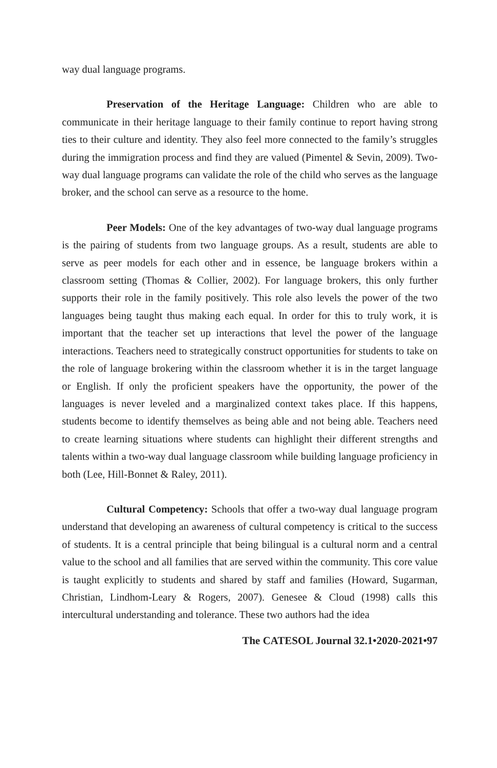way dual language programs.
Preservation of the Heritage Language: Children who are able to communicate in their heritage language to their family continue to report having strong ties to their culture and identity. They also feel more connected to the family’s struggles during the immigration process and find they are valued (Pimentel & Sevin, 2009). Two-way dual language programs can validate the role of the child who serves as the language broker, and the school can serve as a resource to the home.
Peer Models: One of the key advantages of two-way dual language programs is the pairing of students from two language groups. As a result, students are able to serve as peer models for each other and in essence, be language brokers within a classroom setting (Thomas & Collier, 2002). For language brokers, this only further supports their role in the family positively. This role also levels the power of the two languages being taught thus making each equal. In order for this to truly work, it is important that the teacher set up interactions that level the power of the language interactions. Teachers need to strategically construct opportunities for students to take on the role of language brokering within the classroom whether it is in the target language or English. If only the proficient speakers have the opportunity, the power of the languages is never leveled and a marginalized context takes place. If this happens, students become to identify themselves as being able and not being able. Teachers need to create learning situations where students can highlight their different strengths and talents within a two-way dual language classroom while building language proficiency in both (Lee, Hill-Bonnet & Raley, 2011).
Cultural Competency: Schools that offer a two-way dual language program understand that developing an awareness of cultural competency is critical to the success of students. It is a central principle that being bilingual is a cultural norm and a central value to the school and all families that are served within the community. This core value is taught explicitly to students and shared by staff and families (Howard, Sugarman, Christian, Lindhom-Leary & Rogers, 2007). Genesee & Cloud (1998) calls this intercultural understanding and tolerance. These two authors had the idea
The CATESOL Journal 32.1•2020-2021•97